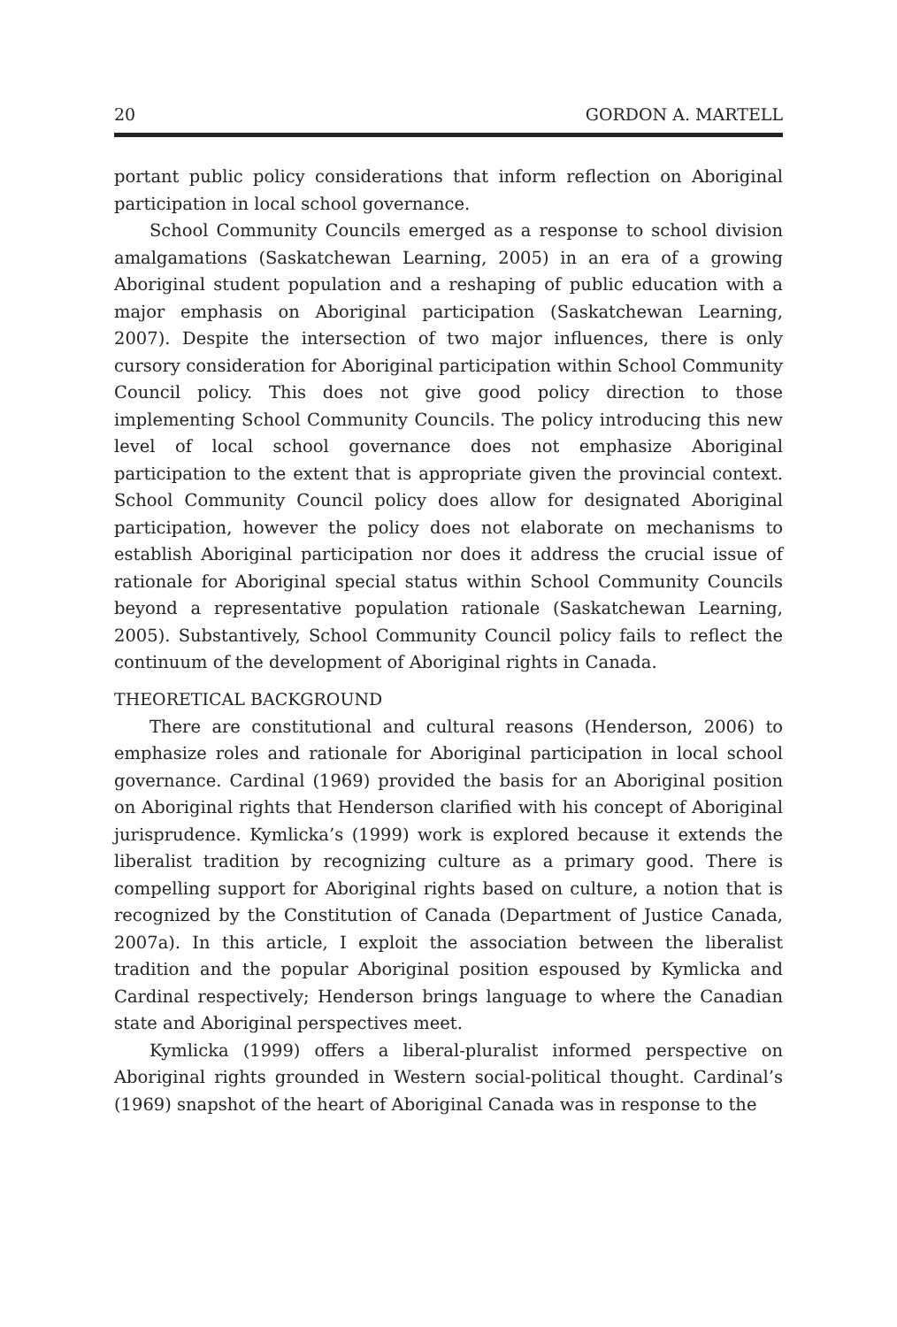20 GORDON A. MARTELL
portant public policy considerations that inform reflection on Aboriginal participation in local school governance.
School Community Councils emerged as a response to school division amalgamations (Saskatchewan Learning, 2005) in an era of a growing Aboriginal student population and a reshaping of public education with a major emphasis on Aboriginal participation (Saskatchewan Learning, 2007). Despite the intersection of two major influences, there is only cursory consideration for Aboriginal participation within School Community Council policy. This does not give good policy direction to those implementing School Community Councils. The policy introducing this new level of local school governance does not emphasize Aboriginal participation to the extent that is appropriate given the provincial context. School Community Council policy does allow for designated Aboriginal participation, however the policy does not elaborate on mechanisms to establish Aboriginal participation nor does it address the crucial issue of rationale for Aboriginal special status within School Community Councils beyond a representative population rationale (Saskatchewan Learning, 2005). Substantively, School Community Council policy fails to reflect the continuum of the development of Aboriginal rights in Canada.
THEORETICAL BACKGROUND
There are constitutional and cultural reasons (Henderson, 2006) to emphasize roles and rationale for Aboriginal participation in local school governance. Cardinal (1969) provided the basis for an Aboriginal position on Aboriginal rights that Henderson clarified with his concept of Aboriginal jurisprudence. Kymlicka’s (1999) work is explored because it extends the liberalist tradition by recognizing culture as a primary good. There is compelling support for Aboriginal rights based on culture, a notion that is recognized by the Constitution of Canada (Department of Justice Canada, 2007a). In this article, I exploit the association between the liberalist tradition and the popular Aboriginal position espoused by Kymlicka and Cardinal respectively; Henderson brings language to where the Canadian state and Aboriginal perspectives meet.
Kymlicka (1999) offers a liberal-pluralist informed perspective on Aboriginal rights grounded in Western social-political thought. Cardinal’s (1969) snapshot of the heart of Aboriginal Canada was in response to the